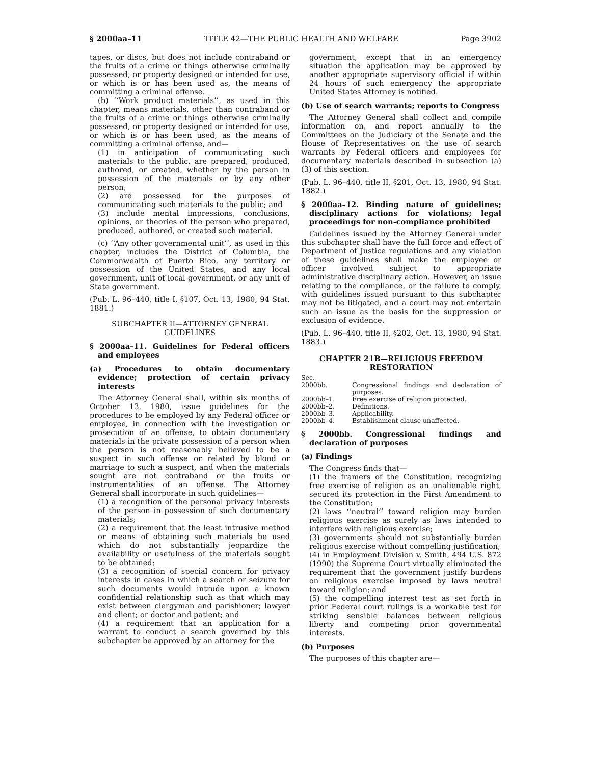§ 2000aa–11 TITLE 42—THE PUBLIC HEALTH AND WELFARE Page 3902
tapes, or discs, but does not include contraband or the fruits of a crime or things otherwise criminally possessed, or property designed or intended for use, or which is or has been used as, the means of committing a criminal offense.
(b) ‘‘Work product materials’’, as used in this chapter, means materials, other than contraband or the fruits of a crime or things otherwise criminally possessed, or property designed or intended for use, or which is or has been used, as the means of committing a criminal offense, and—
(1) in anticipation of communicating such materials to the public, are prepared, produced, authored, or created, whether by the person in possession of the materials or by any other person;
(2) are possessed for the purposes of communicating such materials to the public; and
(3) include mental impressions, conclusions, opinions, or theories of the person who prepared, produced, authored, or created such material.
(c) ‘‘Any other governmental unit’’, as used in this chapter, includes the District of Columbia, the Commonwealth of Puerto Rico, any territory or possession of the United States, and any local government, unit of local government, or any unit of State government.
(Pub. L. 96–440, title I, §107, Oct. 13, 1980, 94 Stat. 1881.)
SUBCHAPTER II—ATTORNEY GENERAL GUIDELINES
§ 2000aa–11. Guidelines for Federal officers and employees
(a) Procedures to obtain documentary evidence; protection of certain privacy interests
The Attorney General shall, within six months of October 13, 1980, issue guidelines for the procedures to be employed by any Federal officer or employee, in connection with the investigation or prosecution of an offense, to obtain documentary materials in the private possession of a person when the person is not reasonably believed to be a suspect in such offense or related by blood or marriage to such a suspect, and when the materials sought are not contraband or the fruits or instrumentalities of an offense. The Attorney General shall incorporate in such guidelines—
(1) a recognition of the personal privacy interests of the person in possession of such documentary materials;
(2) a requirement that the least intrusive method or means of obtaining such materials be used which do not substantially jeopardize the availability or usefulness of the materials sought to be obtained;
(3) a recognition of special concern for privacy interests in cases in which a search or seizure for such documents would intrude upon a known confidential relationship such as that which may exist between clergyman and parishioner; lawyer and client; or doctor and patient; and
(4) a requirement that an application for a warrant to conduct a search governed by this subchapter be approved by an attorney for the
government, except that in an emergency situation the application may be approved by another appropriate supervisory official if within 24 hours of such emergency the appropriate United States Attorney is notified.
(b) Use of search warrants; reports to Congress
The Attorney General shall collect and compile information on, and report annually to the Committees on the Judiciary of the Senate and the House of Representatives on the use of search warrants by Federal officers and employees for documentary materials described in subsection (a)(3) of this section.
(Pub. L. 96–440, title II, §201, Oct. 13, 1980, 94 Stat. 1882.)
§ 2000aa–12. Binding nature of guidelines; disciplinary actions for violations; legal proceedings for non-compliance prohibited
Guidelines issued by the Attorney General under this subchapter shall have the full force and effect of Department of Justice regulations and any violation of these guidelines shall make the employee or officer involved subject to appropriate administrative disciplinary action. However, an issue relating to the compliance, or the failure to comply, with guidelines issued pursuant to this subchapter may not be litigated, and a court may not entertain such an issue as the basis for the suppression or exclusion of evidence.
(Pub. L. 96–440, title II, §202, Oct. 13, 1980, 94 Stat. 1883.)
CHAPTER 21B—RELIGIOUS FREEDOM RESTORATION
| Sec. | |
| 2000bb. | Congressional findings and declaration of purposes. |
| 2000bb–1. | Free exercise of religion protected. |
| 2000bb–2. | Definitions. |
| 2000bb–3. | Applicability. |
| 2000bb–4. | Establishment clause unaffected. |
§ 2000bb. Congressional findings and declaration of purposes
(a) Findings
The Congress finds that—
(1) the framers of the Constitution, recognizing free exercise of religion as an unalienable right, secured its protection in the First Amendment to the Constitution;
(2) laws ‘‘neutral’’ toward religion may burden religious exercise as surely as laws intended to interfere with religious exercise;
(3) governments should not substantially burden religious exercise without compelling justification;
(4) in Employment Division v. Smith, 494 U.S. 872 (1990) the Supreme Court virtually eliminated the requirement that the government justify burdens on religious exercise imposed by laws neutral toward religion; and
(5) the compelling interest test as set forth in prior Federal court rulings is a workable test for striking sensible balances between religious liberty and competing prior governmental interests.
(b) Purposes
The purposes of this chapter are—